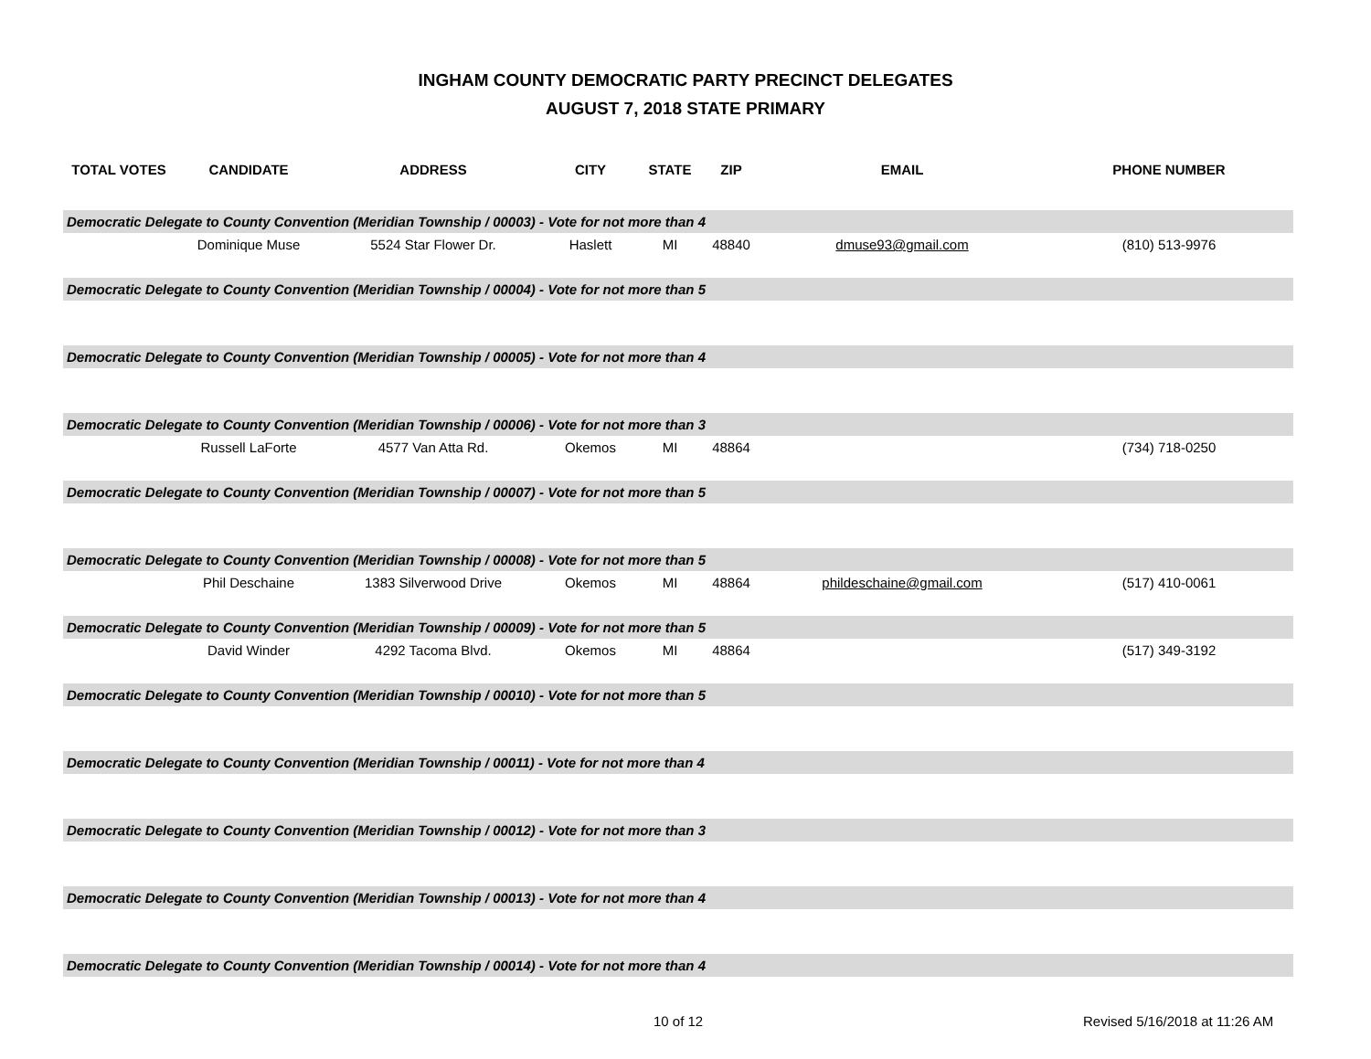INGHAM COUNTY DEMOCRATIC PARTY PRECINCT DELEGATES
AUGUST 7, 2018 STATE PRIMARY
| TOTAL VOTES | CANDIDATE | ADDRESS | CITY | STATE | ZIP | EMAIL | PHONE NUMBER |
| --- | --- | --- | --- | --- | --- | --- | --- |
| Democratic Delegate to County Convention (Meridian Township / 00003) - Vote for not more than 4 | | | | | | | |
| | Dominique Muse | 5524 Star Flower Dr. | Haslett | MI | 48840 | dmuse93@gmail.com | (810) 513-9976 |
| Democratic Delegate to County Convention (Meridian Township / 00004) - Vote for not more than 5 | | | | | | | |
| Democratic Delegate to County Convention (Meridian Township / 00005) - Vote for not more than 4 | | | | | | | |
| Democratic Delegate to County Convention (Meridian Township / 00006) - Vote for not more than 3 | | | | | | | |
| | Russell LaForte | 4577 Van Atta Rd. | Okemos | MI | 48864 | | (734) 718-0250 |
| Democratic Delegate to County Convention (Meridian Township / 00007) - Vote for not more than 5 | | | | | | | |
| Democratic Delegate to County Convention (Meridian Township / 00008) - Vote for not more than 5 | | | | | | | |
| | Phil Deschaine | 1383 Silverwood Drive | Okemos | MI | 48864 | phildeschaine@gmail.com | (517) 410-0061 |
| Democratic Delegate to County Convention (Meridian Township / 00009) - Vote for not more than 5 | | | | | | | |
| | David Winder | 4292 Tacoma Blvd. | Okemos | MI | 48864 | | (517) 349-3192 |
| Democratic Delegate to County Convention (Meridian Township / 00010) - Vote for not more than 5 | | | | | | | |
| Democratic Delegate to County Convention (Meridian Township / 00011) - Vote for not more than 4 | | | | | | | |
| Democratic Delegate to County Convention (Meridian Township / 00012) - Vote for not more than 3 | | | | | | | |
| Democratic Delegate to County Convention (Meridian Township / 00013) - Vote for not more than 4 | | | | | | | |
| Democratic Delegate to County Convention (Meridian Township / 00014) - Vote for not more than 4 | | | | | | | |
10 of 12 Revised 5/16/2018 at 11:26 AM